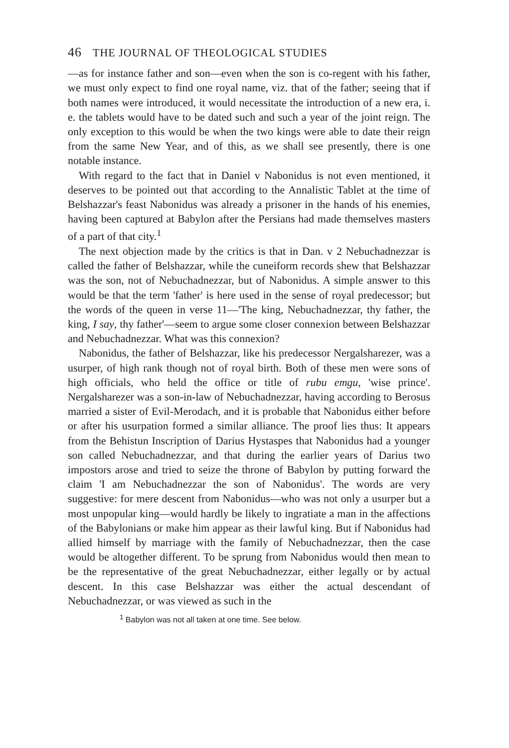46 THE JOURNAL OF THEOLOGICAL STUDIES
—as for instance father and son—even when the son is co-regent with his father, we must only expect to find one royal name, viz. that of the father; seeing that if both names were introduced, it would necessitate the introduction of a new era, i. e. the tablets would have to be dated such and such a year of the joint reign. The only exception to this would be when the two kings were able to date their reign from the same New Year, and of this, as we shall see presently, there is one notable instance.
With regard to the fact that in Daniel v Nabonidus is not even mentioned, it deserves to be pointed out that according to the Annalistic Tablet at the time of Belshazzar's feast Nabonidus was already a prisoner in the hands of his enemies, having been captured at Babylon after the Persians had made themselves masters of a part of that city.<sup>1</sup>
The next objection made by the critics is that in Dan. v 2 Nebuchadnezzar is called the father of Belshazzar, while the cuneiform records shew that Belshazzar was the son, not of Nebuchadnezzar, but of Nabonidus. A simple answer to this would be that the term 'father' is here used in the sense of royal predecessor; but the words of the queen in verse 11—'The king, Nebuchadnezzar, thy father, the king, I say, thy father'—seem to argue some closer connexion between Belshazzar and Nebuchadnezzar. What was this connexion?
Nabonidus, the father of Belshazzar, like his predecessor Nergalsharezer, was a usurper, of high rank though not of royal birth. Both of these men were sons of high officials, who held the office or title of rubu emgu, 'wise prince'. Nergalsharezer was a son-in-law of Nebuchadnezzar, having according to Berosus married a sister of Evil-Merodach, and it is probable that Nabonidus either before or after his usurpation formed a similar alliance. The proof lies thus: It appears from the Behistun Inscription of Darius Hystaspes that Nabonidus had a younger son called Nebuchadnezzar, and that during the earlier years of Darius two impostors arose and tried to seize the throne of Babylon by putting forward the claim 'I am Nebuchadnezzar the son of Nabonidus'. The words are very suggestive: for mere descent from Nabonidus—who was not only a usurper but a most unpopular king—would hardly be likely to ingratiate a man in the affections of the Babylonians or make him appear as their lawful king. But if Nabonidus had allied himself by marriage with the family of Nebuchadnezzar, then the case would be altogether different. To be sprung from Nabonidus would then mean to be the representative of the great Nebuchadnezzar, either legally or by actual descent. In this case Belshazzar was either the actual descendant of Nebuchadnezzar, or was viewed as such in the
<sup>1</sup> Babylon was not all taken at one time. See below.